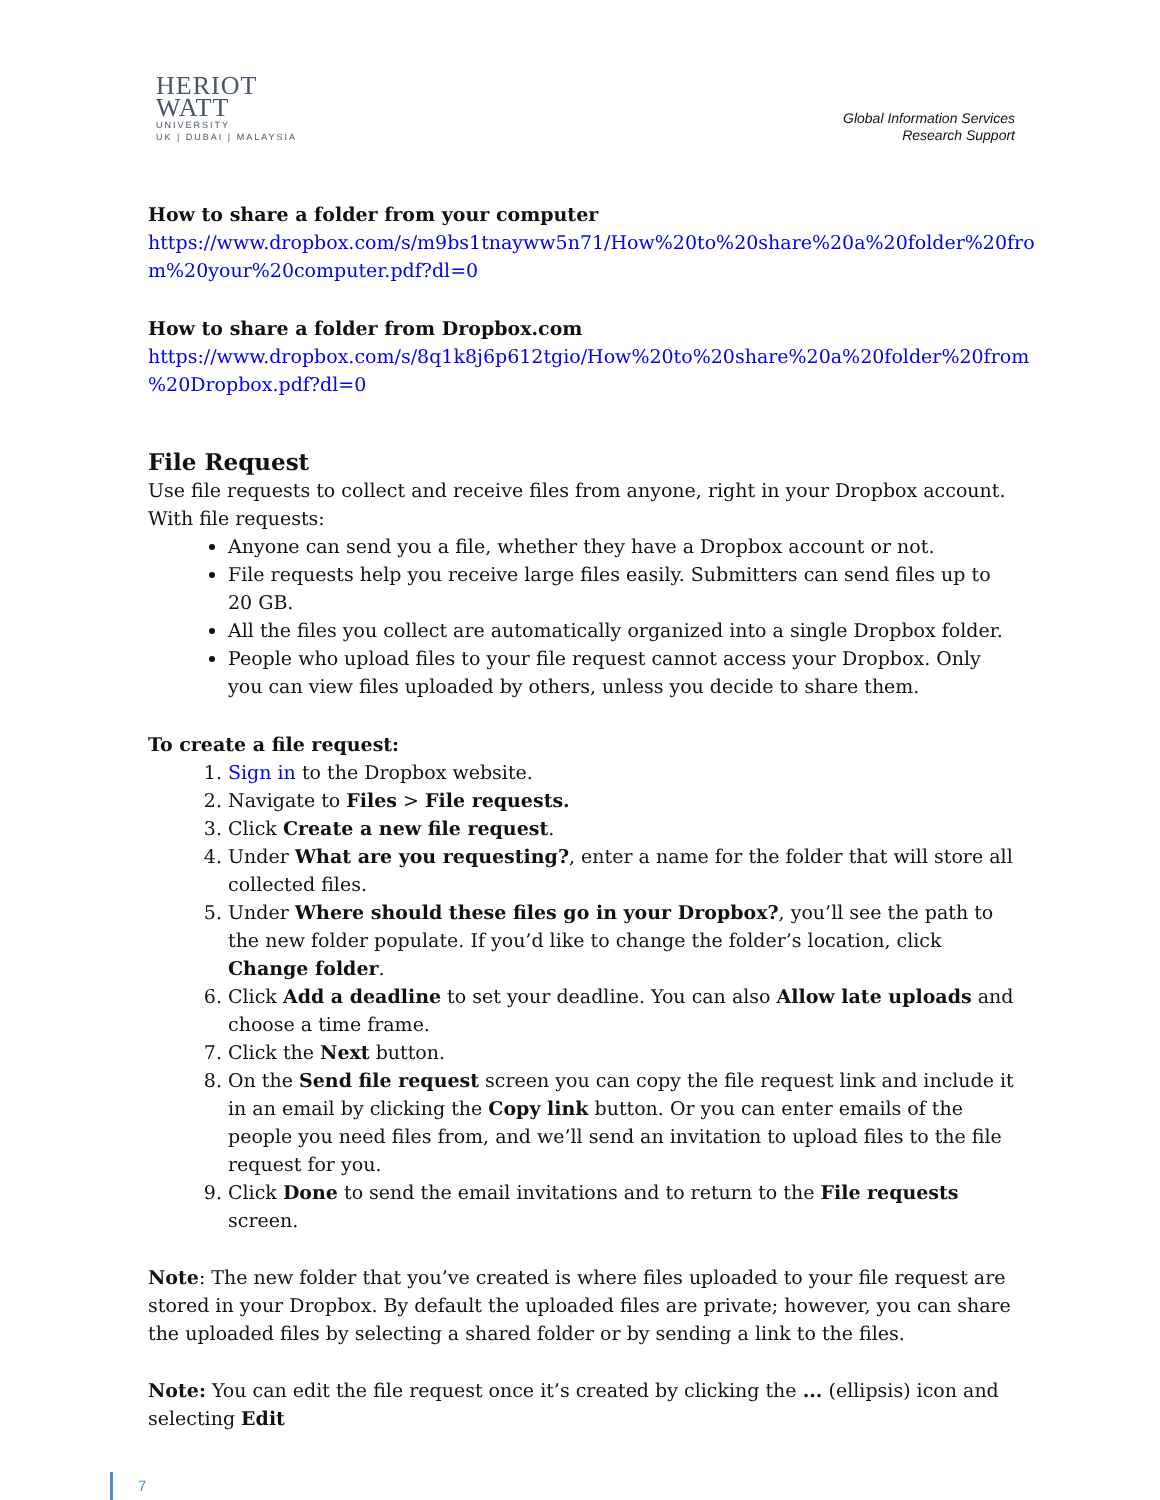HERIOT
WATT
UNIVERSITY
UK | DUBAI | MALAYSIA
Global Information Services
Research Support
How to share a folder from your computer
https://www.dropbox.com/s/m9bs1tnayww5n71/How%20to%20share%20a%20folder%20fro m%20your%20computer.pdf?dl=0
How to share a folder from Dropbox.com
https://www.dropbox.com/s/8q1k8j6p612tgio/How%20to%20share%20a%20folder%20from %20Dropbox.pdf?dl=0
File Request
Use file requests to collect and receive files from anyone, right in your Dropbox account. With file requests:
Anyone can send you a file, whether they have a Dropbox account or not.
File requests help you receive large files easily. Submitters can send files up to 20 GB.
All the files you collect are automatically organized into a single Dropbox folder.
People who upload files to your file request cannot access your Dropbox. Only you can view files uploaded by others, unless you decide to share them.
To create a file request:
1. Sign in to the Dropbox website.
2. Navigate to Files > File requests.
3. Click Create a new file request.
4. Under What are you requesting?, enter a name for the folder that will store all collected files.
5. Under Where should these files go in your Dropbox?, you’ll see the path to the new folder populate. If you’d like to change the folder’s location, click Change folder.
6. Click Add a deadline to set your deadline. You can also Allow late uploads and choose a time frame.
7. Click the Next button.
8. On the Send file request screen you can copy the file request link and include it in an email by clicking the Copy link button. Or you can enter emails of the people you need files from, and we’ll send an invitation to upload files to the file request for you.
9. Click Done to send the email invitations and to return to the File requests screen.
Note: The new folder that you’ve created is where files uploaded to your file request are stored in your Dropbox. By default the uploaded files are private; however, you can share the uploaded files by selecting a shared folder or by sending a link to the files.
Note: You can edit the file request once it’s created by clicking the ... (ellipsis) icon and selecting Edit
7